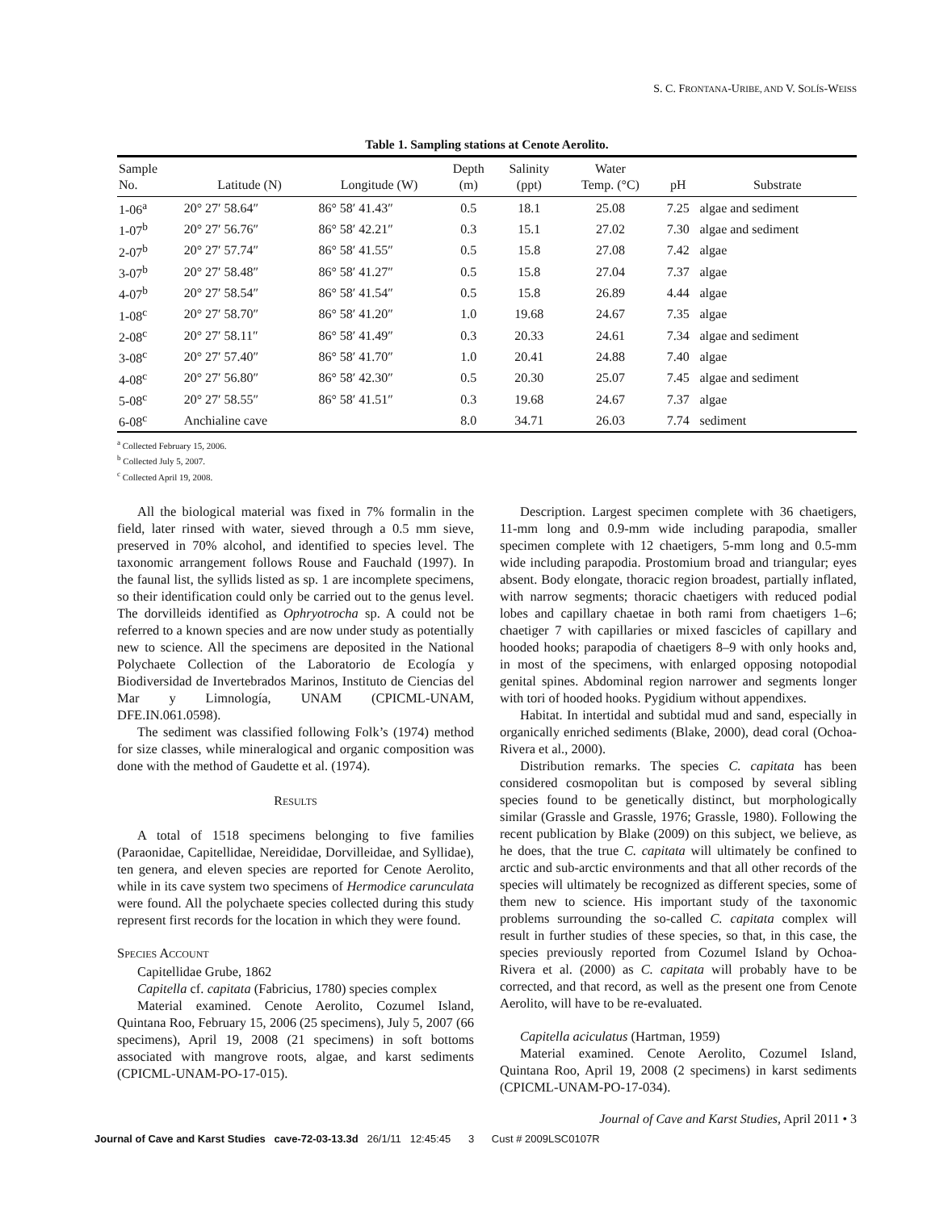S. C. FRONTANA-URIBE, AND V. SOLÍS-WEISS
Table 1. Sampling stations at Cenote Aerolito.
| Sample No. | Latitude (N) | Longitude (W) | Depth (m) | Salinity (ppt) | Water Temp. (°C) | pH | Substrate |
| --- | --- | --- | --- | --- | --- | --- | --- |
| 1-06<sup>a</sup> | 20° 27′ 58.64″ | 86° 58′ 41.43″ | 0.5 | 18.1 | 25.08 | 7.25 | algae and sediment |
| 1-07<sup>b</sup> | 20° 27′ 56.76″ | 86° 58′ 42.21″ | 0.3 | 15.1 | 27.02 | 7.30 | algae and sediment |
| 2-07<sup>b</sup> | 20° 27′ 57.74″ | 86° 58′ 41.55″ | 0.5 | 15.8 | 27.08 | 7.42 | algae |
| 3-07<sup>b</sup> | 20° 27′ 58.48″ | 86° 58′ 41.27″ | 0.5 | 15.8 | 27.04 | 7.37 | algae |
| 4-07<sup>b</sup> | 20° 27′ 58.54″ | 86° 58′ 41.54″ | 0.5 | 15.8 | 26.89 | 4.44 | algae |
| 1-08<sup>c</sup> | 20° 27′ 58.70″ | 86° 58′ 41.20″ | 1.0 | 19.68 | 24.67 | 7.35 | algae |
| 2-08<sup>c</sup> | 20° 27′ 58.11″ | 86° 58′ 41.49″ | 0.3 | 20.33 | 24.61 | 7.34 | algae and sediment |
| 3-08<sup>c</sup> | 20° 27′ 57.40″ | 86° 58′ 41.70″ | 1.0 | 20.41 | 24.88 | 7.40 | algae |
| 4-08<sup>c</sup> | 20° 27′ 56.80″ | 86° 58′ 42.30″ | 0.5 | 20.30 | 25.07 | 7.45 | algae and sediment |
| 5-08<sup>c</sup> | 20° 27′ 58.55″ | 86° 58′ 41.51″ | 0.3 | 19.68 | 24.67 | 7.37 | algae |
| 6-08<sup>c</sup> | Anchialine cave | | 8.0 | 34.71 | 26.03 | 7.74 | sediment |
<sup>a</sup> Collected February 15, 2006.
<sup>b</sup> Collected July 5, 2007.
<sup>c</sup> Collected April 19, 2008.
All the biological material was fixed in 7% formalin in the field, later rinsed with water, sieved through a 0.5 mm sieve, preserved in 70% alcohol, and identified to species level. The taxonomic arrangement follows Rouse and Fauchald (1997). In the faunal list, the syllids listed as sp. 1 are incomplete specimens, so their identification could only be carried out to the genus level. The dorvilleids identified as Ophryotrocha sp. A could not be referred to a known species and are now under study as potentially new to science. All the specimens are deposited in the National Polychaete Collection of the Laboratorio de Ecología y Biodiversidad de Invertebrados Marinos, Instituto de Ciencias del Mar y Limnología, UNAM (CPICML-UNAM, DFE.IN.061.0598).
The sediment was classified following Folk’s (1974) method for size classes, while mineralogical and organic composition was done with the method of Gaudette et al. (1974).
RESULTS
A total of 1518 specimens belonging to five families (Paraonidae, Capitellidae, Nereididae, Dorvilleidae, and Syllidae), ten genera, and eleven species are reported for Cenote Aerolito, while in its cave system two specimens of Hermodice carunculata were found. All the polychaete species collected during this study represent first records for the location in which they were found.
SPECIES ACCOUNT
Capitellidae Grube, 1862
Capitella cf. capitata (Fabricius, 1780) species complex
Material examined. Cenote Aerolito, Cozumel Island, Quintana Roo, February 15, 2006 (25 specimens), July 5, 2007 (66 specimens), April 19, 2008 (21 specimens) in soft bottoms associated with mangrove roots, algae, and karst sediments (CPICML-UNAM-PO-17-015).
Description. Largest specimen complete with 36 chaetigers, 11-mm long and 0.9-mm wide including parapodia, smaller specimen complete with 12 chaetigers, 5-mm long and 0.5-mm wide including parapodia. Prostomium broad and triangular; eyes absent. Body elongate, thoracic region broadest, partially inflated, with narrow segments; thoracic chaetigers with reduced podial lobes and capillary chaetae in both rami from chaetigers 1–6; chaetiger 7 with capillaries or mixed fascicles of capillary and hooded hooks; parapodia of chaetigers 8–9 with only hooks and, in most of the specimens, with enlarged opposing notopodial genital spines. Abdominal region narrower and segments longer with tori of hooded hooks. Pygidium without appendixes.
Habitat. In intertidal and subtidal mud and sand, especially in organically enriched sediments (Blake, 2000), dead coral (Ochoa-Rivera et al., 2000).
Distribution remarks. The species C. capitata has been considered cosmopolitan but is composed by several sibling species found to be genetically distinct, but morphologically similar (Grassle and Grassle, 1976; Grassle, 1980). Following the recent publication by Blake (2009) on this subject, we believe, as he does, that the true C. capitata will ultimately be confined to arctic and sub-arctic environments and that all other records of the species will ultimately be recognized as different species, some of them new to science. His important study of the taxonomic problems surrounding the so-called C. capitata complex will result in further studies of these species, so that, in this case, the species previously reported from Cozumel Island by Ochoa-Rivera et al. (2000) as C. capitata will probably have to be corrected, and that record, as well as the present one from Cenote Aerolito, will have to be re-evaluated.
Capitella aciculatus (Hartman, 1959)
Material examined. Cenote Aerolito, Cozumel Island, Quintana Roo, April 19, 2008 (2 specimens) in karst sediments (CPICML-UNAM-PO-17-034).
Journal of Cave and Karst Studies, April 2011 • 3
Journal of Cave and Karst Studies cave-72-03-13.3d 26/1/11 12:45:45 3 Cust # 2009LSC0107R